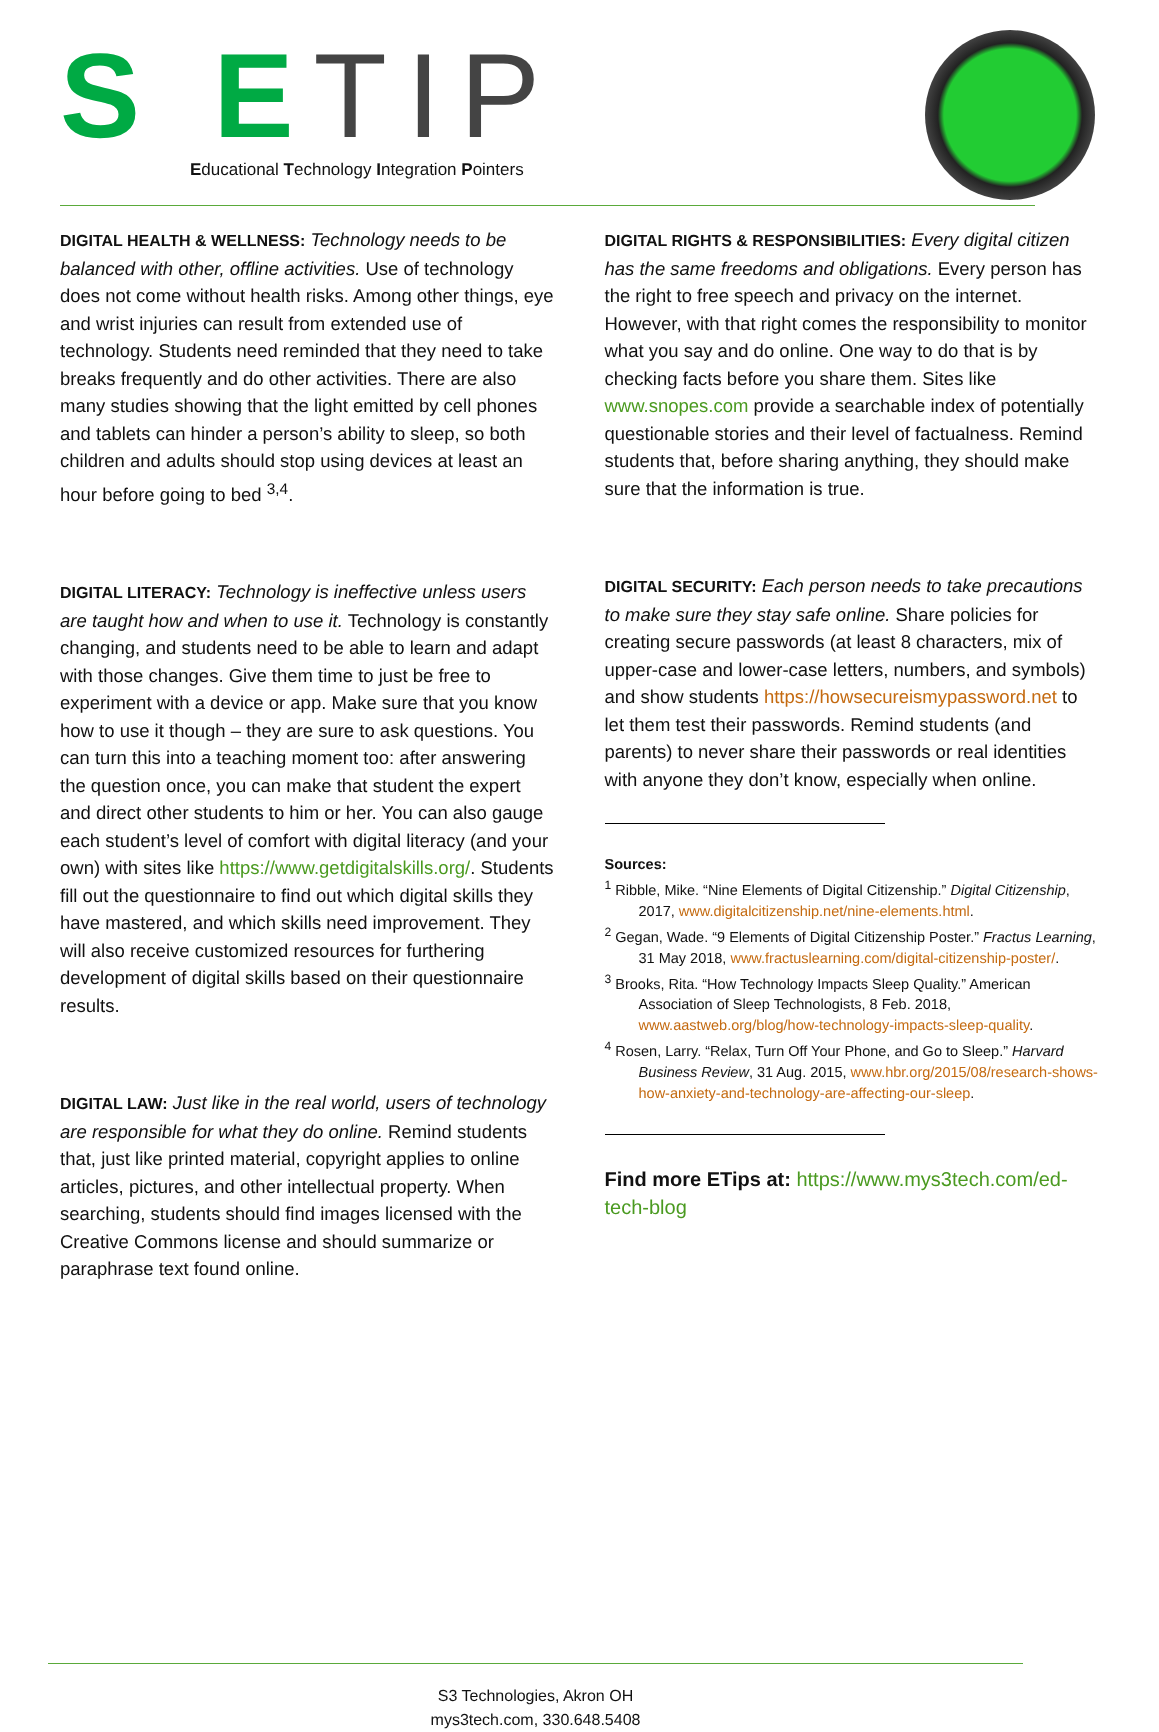S ETIP
Educational Technology Integration Pointers
DIGITAL HEALTH & WELLNESS: Technology needs to be balanced with other, offline activities. Use of technology does not come without health risks. Among other things, eye and wrist injuries can result from extended use of technology. Students need reminded that they need to take breaks frequently and do other activities. There are also many studies showing that the light emitted by cell phones and tablets can hinder a person’s ability to sleep, so both children and adults should stop using devices at least an hour before going to bed <sup>3,4</sup>.
DIGITAL LITERACY: Technology is ineffective unless users are taught how and when to use it. Technology is constantly changing, and students need to be able to learn and adapt with those changes. Give them time to just be free to experiment with a device or app. Make sure that you know how to use it though – they are sure to ask questions. You can turn this into a teaching moment too: after answering the question once, you can make that student the expert and direct other students to him or her. You can also gauge each student’s level of comfort with digital literacy (and your own) with sites like https://www.getdigitalskills.org/. Students fill out the questionnaire to find out which digital skills they have mastered, and which skills need improvement. They will also receive customized resources for furthering development of digital skills based on their questionnaire results.
DIGITAL LAW: Just like in the real world, users of technology are responsible for what they do online. Remind students that, just like printed material, copyright applies to online articles, pictures, and other intellectual property. When searching, students should find images licensed with the Creative Commons license and should summarize or paraphrase text found online.
DIGITAL RIGHTS & RESPONSIBILITIES: Every digital citizen has the same freedoms and obligations. Every person has the right to free speech and privacy on the internet. However, with that right comes the responsibility to monitor what you say and do online. One way to do that is by checking facts before you share them. Sites like www.snopes.com provide a searchable index of potentially questionable stories and their level of factualness. Remind students that, before sharing anything, they should make sure that the information is true.
DIGITAL SECURITY: Each person needs to take precautions to make sure they stay safe online. Share policies for creating secure passwords (at least 8 characters, mix of upper-case and lower-case letters, numbers, and symbols) and show students https://howsecureismypassword.net to let them test their passwords. Remind students (and parents) to never share their passwords or real identities with anyone they don’t know, especially when online.
Sources:
<sup>1</sup> Ribble, Mike. “Nine Elements of Digital Citizenship.” Digital Citizenship, 2017, www.digitalcitizenship.net/nine-elements.html.
<sup>2</sup> Gegan, Wade. “9 Elements of Digital Citizenship Poster.” Fractus Learning, 31 May 2018, www.fractuslearning.com/digital-citizenship-poster/.
<sup>3</sup> Brooks, Rita. “How Technology Impacts Sleep Quality.” American Association of Sleep Technologists, 8 Feb. 2018, www.aastweb.org/blog/how-technology-impacts-sleep-quality.
<sup>4</sup> Rosen, Larry. “Relax, Turn Off Your Phone, and Go to Sleep.” Harvard Business Review, 31 Aug. 2015, www.hbr.org/2015/08/research-shows-how-anxiety-and-technology-are-affecting-our-sleep.
Find more ETips at: https://www.mys3tech.com/ed-tech-blog
S3 Technologies, Akron OH
mys3tech.com, 330.648.5408